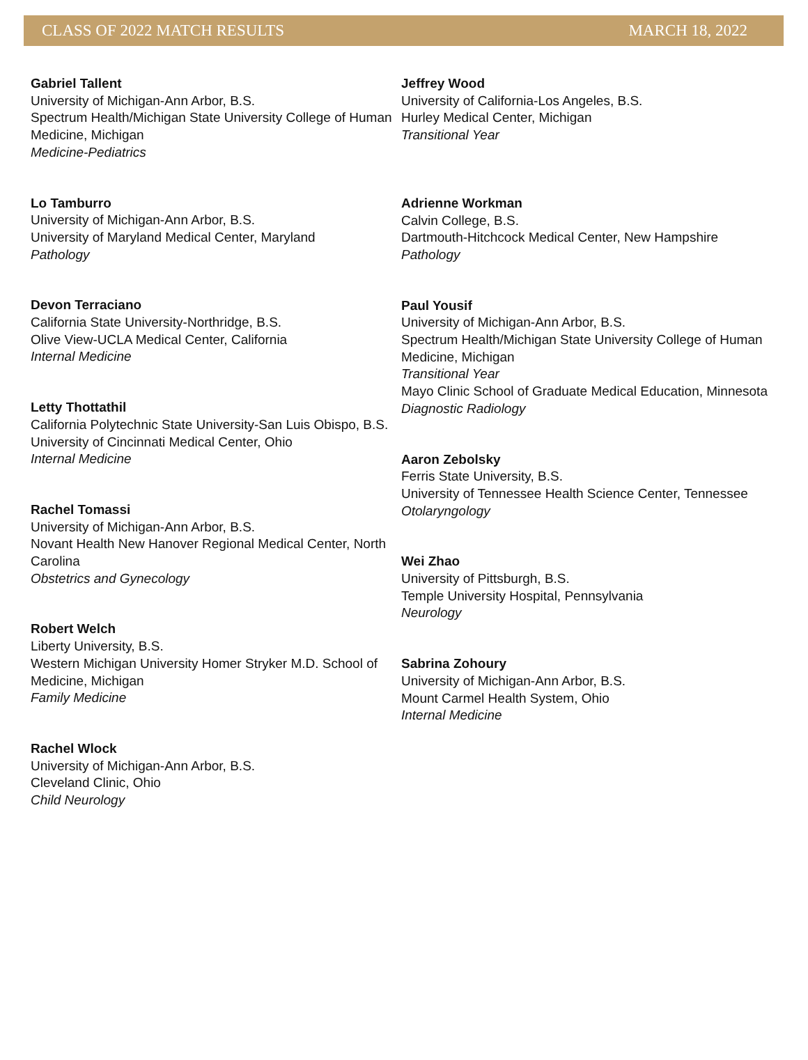CLASS OF 2022 MATCH RESULTS MARCH 18, 2022
Gabriel Tallent
University of Michigan-Ann Arbor, B.S.
Spectrum Health/Michigan State University College of Human Medicine, Michigan
Medicine-Pediatrics
Lo Tamburro
University of Michigan-Ann Arbor, B.S.
University of Maryland Medical Center, Maryland
Pathology
Devon Terraciano
California State University-Northridge, B.S.
Olive View-UCLA Medical Center, California
Internal Medicine
Letty Thottathil
California Polytechnic State University-San Luis Obispo, B.S.
University of Cincinnati Medical Center, Ohio
Internal Medicine
Rachel Tomassi
University of Michigan-Ann Arbor, B.S.
Novant Health New Hanover Regional Medical Center, North Carolina
Obstetrics and Gynecology
Robert Welch
Liberty University, B.S.
Western Michigan University Homer Stryker M.D. School of Medicine, Michigan
Family Medicine
Rachel Wlock
University of Michigan-Ann Arbor, B.S.
Cleveland Clinic, Ohio
Child Neurology
Jeffrey Wood
University of California-Los Angeles, B.S.
Hurley Medical Center, Michigan
Transitional Year
Adrienne Workman
Calvin College, B.S.
Dartmouth-Hitchcock Medical Center, New Hampshire
Pathology
Paul Yousif
University of Michigan-Ann Arbor, B.S.
Spectrum Health/Michigan State University College of Human Medicine, Michigan
Transitional Year
Mayo Clinic School of Graduate Medical Education, Minnesota
Diagnostic Radiology
Aaron Zebolsky
Ferris State University, B.S.
University of Tennessee Health Science Center, Tennessee
Otolaryngology
Wei Zhao
University of Pittsburgh, B.S.
Temple University Hospital, Pennsylvania
Neurology
Sabrina Zohoury
University of Michigan-Ann Arbor, B.S.
Mount Carmel Health System, Ohio
Internal Medicine